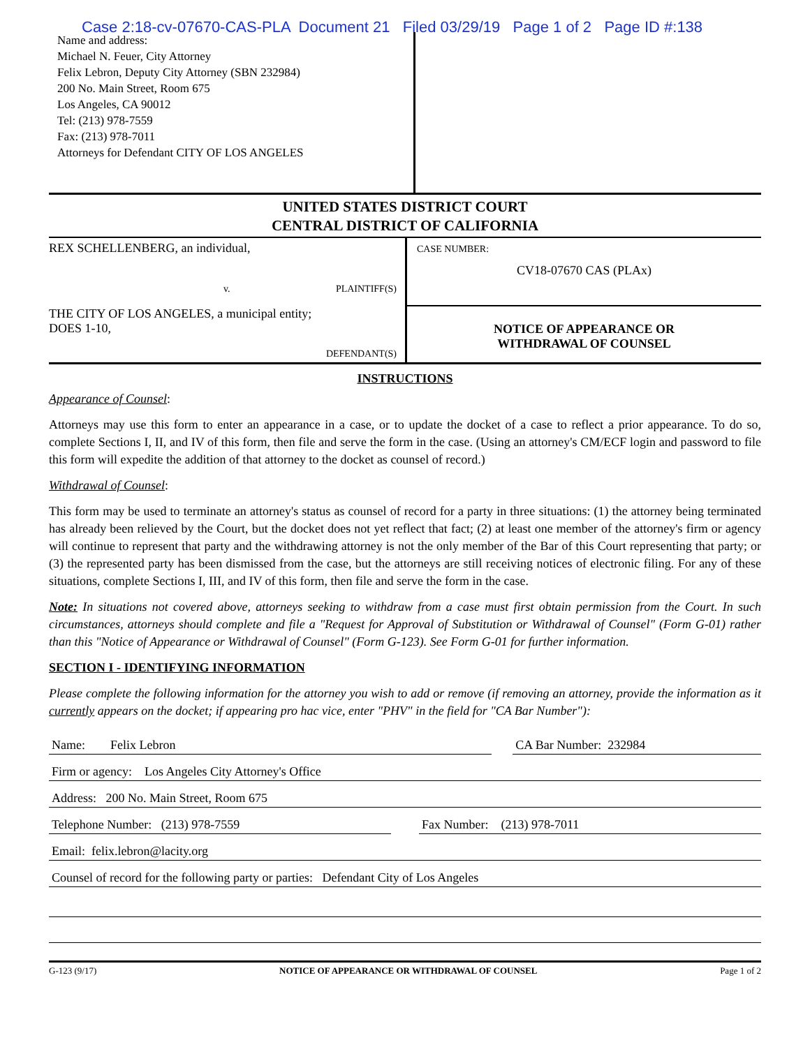Case 2:18-cv-07670-CAS-PLA Document 21 Filed 03/29/19 Page 1 of 2 Page ID #:138
Name and address:
Michael N. Feuer, City Attorney
Felix Lebron, Deputy City Attorney (SBN 232984)
200 No. Main Street, Room 675
Los Angeles, CA 90012
Tel: (213) 978-7559
Fax: (213) 978-7011
Attorneys for Defendant CITY OF LOS ANGELES
UNITED STATES DISTRICT COURT
CENTRAL DISTRICT OF CALIFORNIA
REX SCHELLENBERG, an individual,
v. PLAINTIFF(S)
THE CITY OF LOS ANGELES, a municipal entity;
DOES 1-10,
DEFENDANT(S)
CASE NUMBER:
CV18-07670 CAS (PLAx)
NOTICE OF APPEARANCE OR
WITHDRAWAL OF COUNSEL
INSTRUCTIONS
Appearance of Counsel:
Attorneys may use this form to enter an appearance in a case, or to update the docket of a case to reflect a prior appearance. To do so, complete Sections I, II, and IV of this form, then file and serve the form in the case. (Using an attorney's CM/ECF login and password to file this form will expedite the addition of that attorney to the docket as counsel of record.)
Withdrawal of Counsel:
This form may be used to terminate an attorney's status as counsel of record for a party in three situations: (1) the attorney being terminated has already been relieved by the Court, but the docket does not yet reflect that fact; (2) at least one member of the attorney's firm or agency will continue to represent that party and the withdrawing attorney is not the only member of the Bar of this Court representing that party; or (3) the represented party has been dismissed from the case, but the attorneys are still receiving notices of electronic filing. For any of these situations, complete Sections I, III, and IV of this form, then file and serve the form in the case.
Note: In situations not covered above, attorneys seeking to withdraw from a case must first obtain permission from the Court. In such circumstances, attorneys should complete and file a "Request for Approval of Substitution or Withdrawal of Counsel" (Form G-01) rather than this "Notice of Appearance or Withdrawal of Counsel" (Form G-123). See Form G-01 for further information.
SECTION I - IDENTIFYING INFORMATION
Please complete the following information for the attorney you wish to add or remove (if removing an attorney, provide the information as it currently appears on the docket; if appearing pro hac vice, enter "PHV" in the field for "CA Bar Number"):
Name: Felix Lebron CA Bar Number: 232984
Firm or agency: Los Angeles City Attorney's Office
Address: 200 No. Main Street, Room 675
Telephone Number: (213) 978-7559
Fax Number: (213) 978-7011
Email: felix.lebron@lacity.org
Counsel of record for the following party or parties: Defendant City of Los Angeles
G-123 (9/17) NOTICE OF APPEARANCE OR WITHDRAWAL OF COUNSEL Page 1 of 2